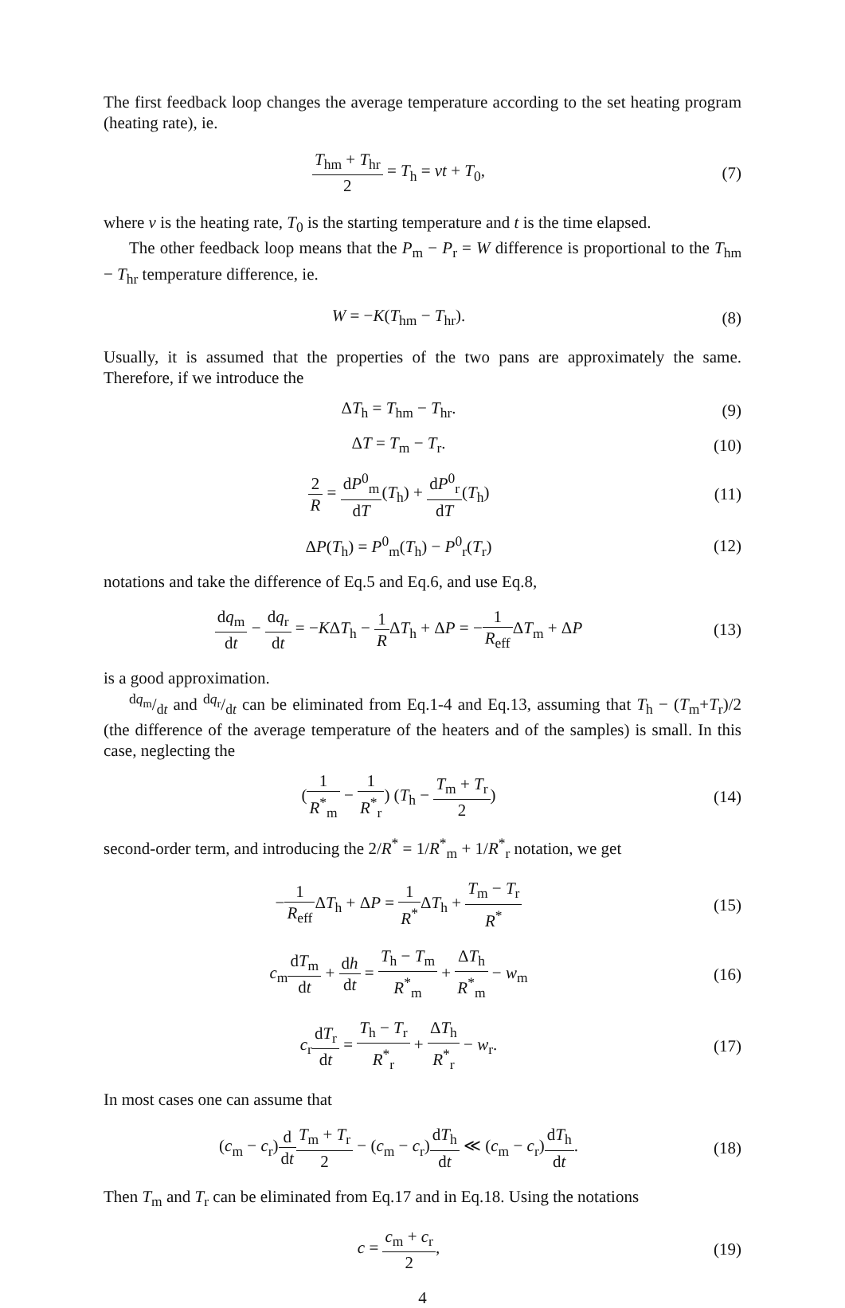The first feedback loop changes the average temperature according to the set heating program (heating rate), ie.
T<sub>hm</sub> + T<sub>hr</sub> 2 = T<sub>h</sub> = vt + T<sub>0</sub>, (7)
where v is the heating rate, T<sub>0</sub> is the starting temperature and t is the time elapsed.
The other feedback loop means that the P<sub>m</sub> − P<sub>r</sub> = W difference is proportional to the T<sub>hm</sub> − T<sub>hr</sub> temperature difference, ie.
W = −K(T<sub>hm</sub> − T<sub>hr</sub>). (8)
Usually, it is assumed that the properties of the two pans are approximately the same. Therefore, if we introduce the
ΔT<sub>h</sub> = T<sub>hm</sub> − T<sub>hr</sub>. (9)
ΔT = T<sub>m</sub> − T<sub>r</sub>. (10)
2 R = dP<sup>0</sup><sub>m</sub> dT(T<sub>h</sub>) + dP<sup>0</sup><sub>r</sub> dT(T<sub>h</sub>)
(11)
ΔP(T<sub>h</sub>) = P<sup>0</sup><sub>m</sub>(T<sub>h</sub>) − P<sup>0</sup><sub>r</sub>(T<sub>r</sub>) (12)
notations and take the difference of Eq.5 and Eq.6, and use Eq.8,
dq<sub>m</sub> dt − dq<sub>r</sub> dt = −KΔT<sub>h</sub> − 1 RΔT<sub>h</sub> + ΔP = −1 R<sub>eff</sub> ΔT<sub>m</sub> + ΔP
(13)
is a good approximation.
dq<sub>m</sub>/dt and dq<sub>r</sub>/dt can be eliminated from Eq.1-4 and Eq.13, assuming that T<sub>h</sub> − (T<sub>m</sub>+T<sub>r</sub>)/2 (the difference of the average temperature of the heaters and of the samples) is small. In this case, neglecting the
(1 R<sup>*</sup><sub>m</sub> − 1 R<sup>*</sup><sub>r</sub>) (T<sub>h</sub> − T<sub>m</sub> + T<sub>r</sub> 2)
(14)
second-order term, and introducing the 2/R<sup>*</sup> = 1/R<sup>*</sup><sub>m</sub> + 1/R<sup>*</sup><sub>r</sub> notation, we get
−1 R<sub>eff</sub> ΔT<sub>h</sub> + ΔP = 1 R<sup>*</sup>ΔT<sub>h</sub> + T<sub>m</sub> − T<sub>r</sub> R<sup>*</sup>
(15)
c<sub>m</sub>dT<sub>m</sub> dt + dh dt = T<sub>h</sub> − T<sub>m</sub> R<sup>*</sup><sub>m</sub> + ΔT<sub>h</sub> R<sup>*</sup><sub>m</sub> − w<sub>m</sub>
(16)
c<sub>r</sub>dT<sub>r</sub> dt = T<sub>h</sub> − T<sub>r</sub> R<sup>*</sup><sub>r</sub> + ΔT<sub>h</sub> R<sup>*</sup><sub>r</sub> − w<sub>r</sub>.
(17)
In most cases one can assume that
(c<sub>m</sub> − c<sub>r</sub>)d dt T<sub>m</sub> + T<sub>r</sub> 2 − (c<sub>m</sub> − c<sub>r</sub>)dT<sub>h</sub> dt ≪ (c<sub>m</sub> − c<sub>r</sub>)dT<sub>h</sub> dt.
(18)
Then T<sub>m</sub> and T<sub>r</sub> can be eliminated from Eq.17 and in Eq.18. Using the notations
c = c<sub>m</sub> + c<sub>r</sub> 2, (19)
4